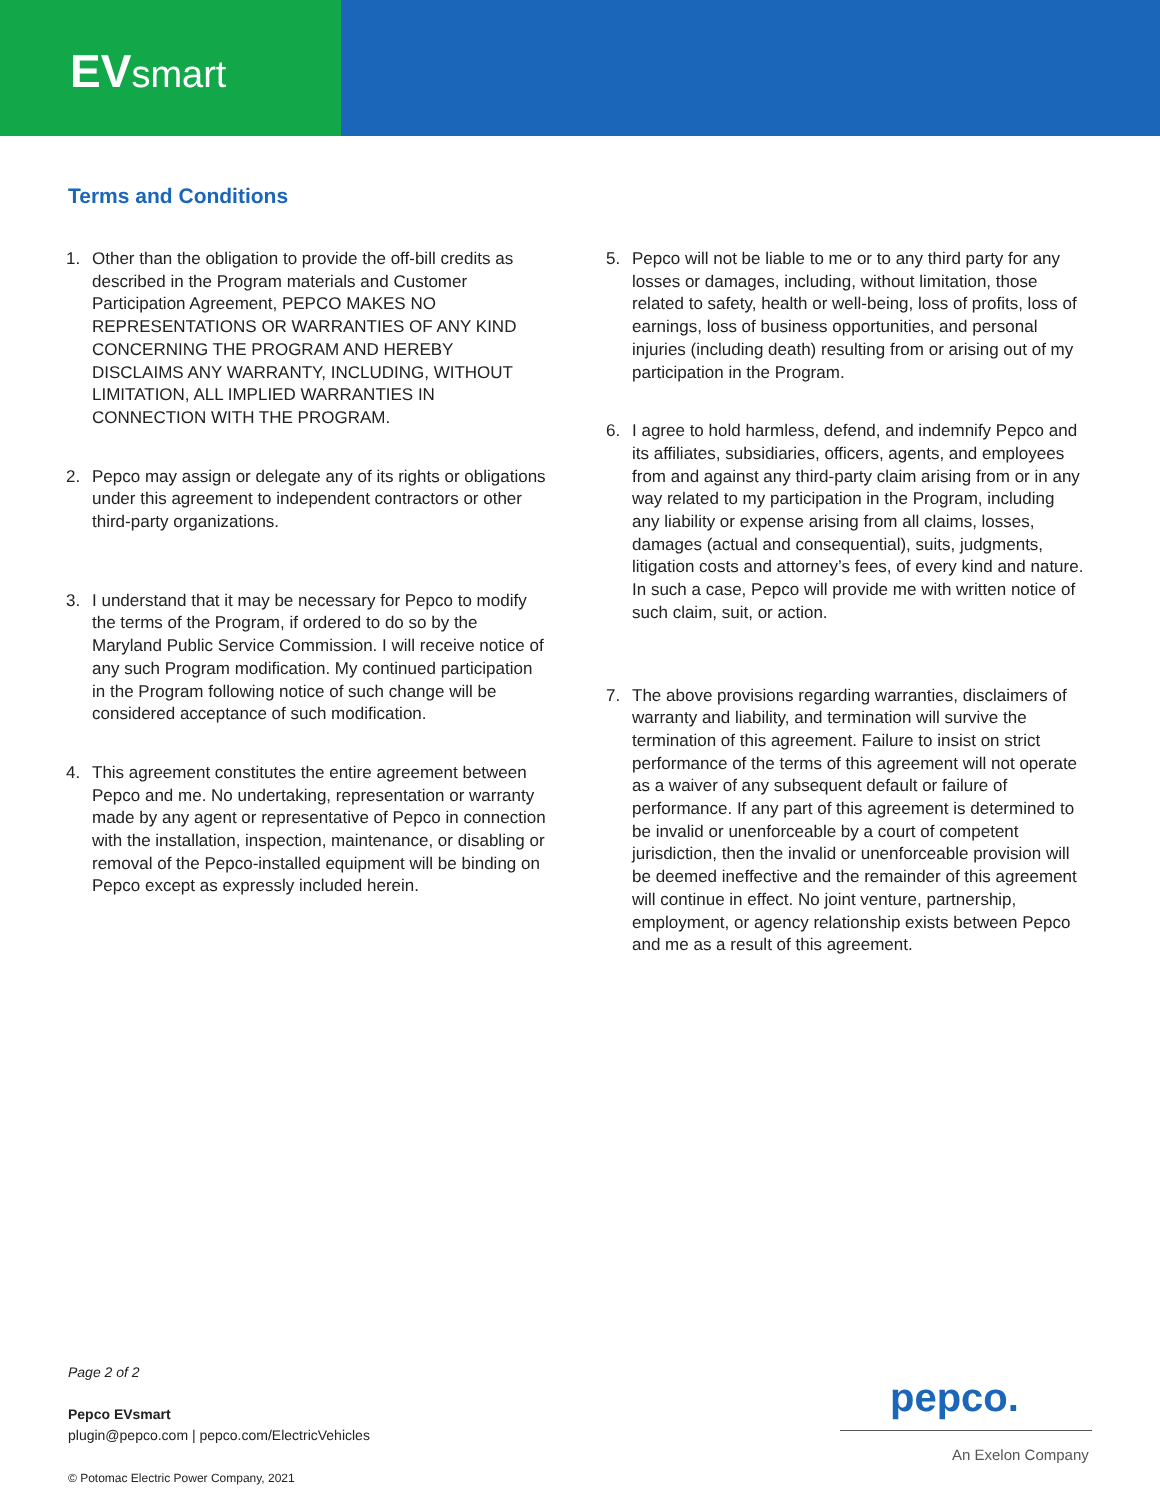EVsmart
Terms and Conditions
1. Other than the obligation to provide the off-bill credits as described in the Program materials and Customer Participation Agreement, PEPCO MAKES NO REPRESENTATIONS OR WARRANTIES OF ANY KIND CONCERNING THE PROGRAM AND HEREBY DISCLAIMS ANY WARRANTY, INCLUDING, WITHOUT LIMITATION, ALL IMPLIED WARRANTIES IN CONNECTION WITH THE PROGRAM.
2. Pepco may assign or delegate any of its rights or obligations under this agreement to independent contractors or other third-party organizations.
3. I understand that it may be necessary for Pepco to modify the terms of the Program, if ordered to do so by the Maryland Public Service Commission. I will receive notice of any such Program modification. My continued participation in the Program following notice of such change will be considered acceptance of such modification.
4. This agreement constitutes the entire agreement between Pepco and me. No undertaking, representation or warranty made by any agent or representative of Pepco in connection with the installation, inspection, maintenance, or disabling or removal of the Pepco-installed equipment will be binding on Pepco except as expressly included herein.
5. Pepco will not be liable to me or to any third party for any losses or damages, including, without limitation, those related to safety, health or well-being, loss of profits, loss of earnings, loss of business opportunities, and personal injuries (including death) resulting from or arising out of my participation in the Program.
6. I agree to hold harmless, defend, and indemnify Pepco and its affiliates, subsidiaries, officers, agents, and employees from and against any third-party claim arising from or in any way related to my participation in the Program, including any liability or expense arising from all claims, losses, damages (actual and consequential), suits, judgments, litigation costs and attorney’s fees, of every kind and nature. In such a case, Pepco will provide me with written notice of such claim, suit, or action.
7. The above provisions regarding warranties, disclaimers of warranty and liability, and termination will survive the termination of this agreement. Failure to insist on strict performance of the terms of this agreement will not operate as a waiver of any subsequent default or failure of performance. If any part of this agreement is determined to be invalid or unenforceable by a court of competent jurisdiction, then the invalid or unenforceable provision will be deemed ineffective and the remainder of this agreement will continue in effect. No joint venture, partnership, employment, or agency relationship exists between Pepco and me as a result of this agreement.
Page 2 of 2
Pepco EVsmart
plugin@pepco.com | pepco.com/ElectricVehicles
© Potomac Electric Power Company, 2021
pepco.
An Exelon Company